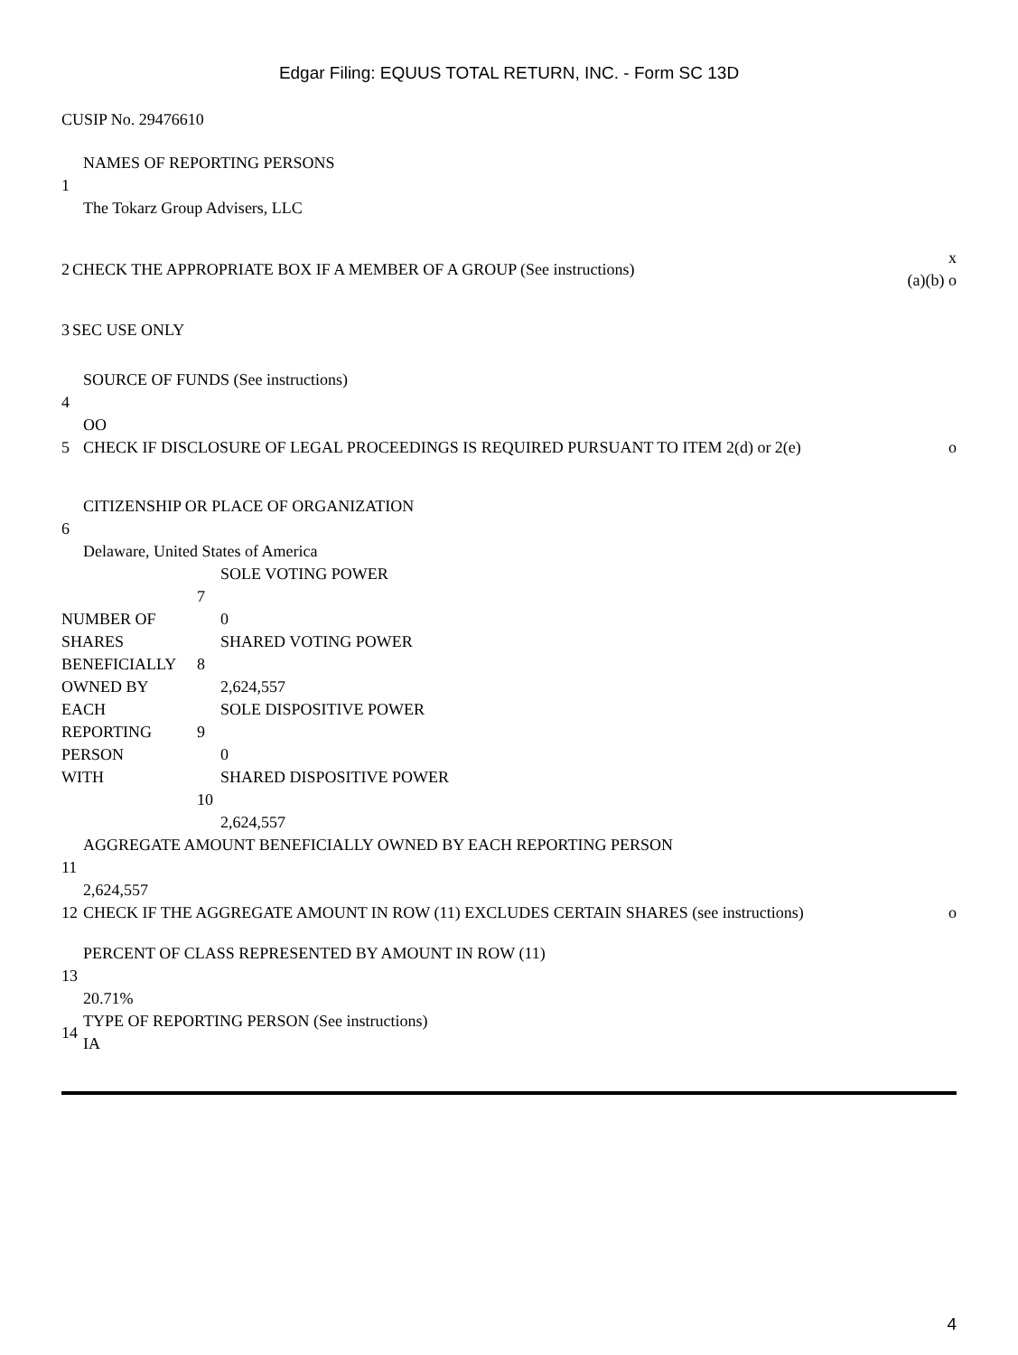Edgar Filing: EQUUS TOTAL RETURN, INC. - Form SC 13D
CUSIP No. 29476610
| 1 | NAMES OF REPORTING PERSONS The Tokarz Group Advisers, LLC | |
| 2 | CHECK THE APPROPRIATE BOX IF A MEMBER OF A GROUP (See instructions) | x (a)(b) o |
| 3 | SEC USE ONLY | |
| 4 | SOURCE OF FUNDS (See instructions) OO | |
| 5 | CHECK IF DISCLOSURE OF LEGAL PROCEEDINGS IS REQUIRED PURSUANT TO ITEM 2(d) or 2(e) | o |
| 6 | CITIZENSHIP OR PLACE OF ORGANIZATION Delaware, United States of America | |
| NUMBER OF SHARES BENEFICIALLY OWNED BY EACH REPORTING PERSON WITH | 7 | SOLE VOTING POWER 0 |
| | 8 | SHARED VOTING POWER 2,624,557 |
| | 9 | SOLE DISPOSITIVE POWER 0 |
| | 10 | SHARED DISPOSITIVE POWER 2,624,557 |
| 11 | AGGREGATE AMOUNT BENEFICIALLY OWNED BY EACH REPORTING PERSON 2,624,557 | |
| 12 | CHECK IF THE AGGREGATE AMOUNT IN ROW (11) EXCLUDES CERTAIN SHARES (see instructions) | o |
| 13 | PERCENT OF CLASS REPRESENTED BY AMOUNT IN ROW (11) 20.71% | |
| 14 | TYPE OF REPORTING PERSON (See instructions) IA | |
4